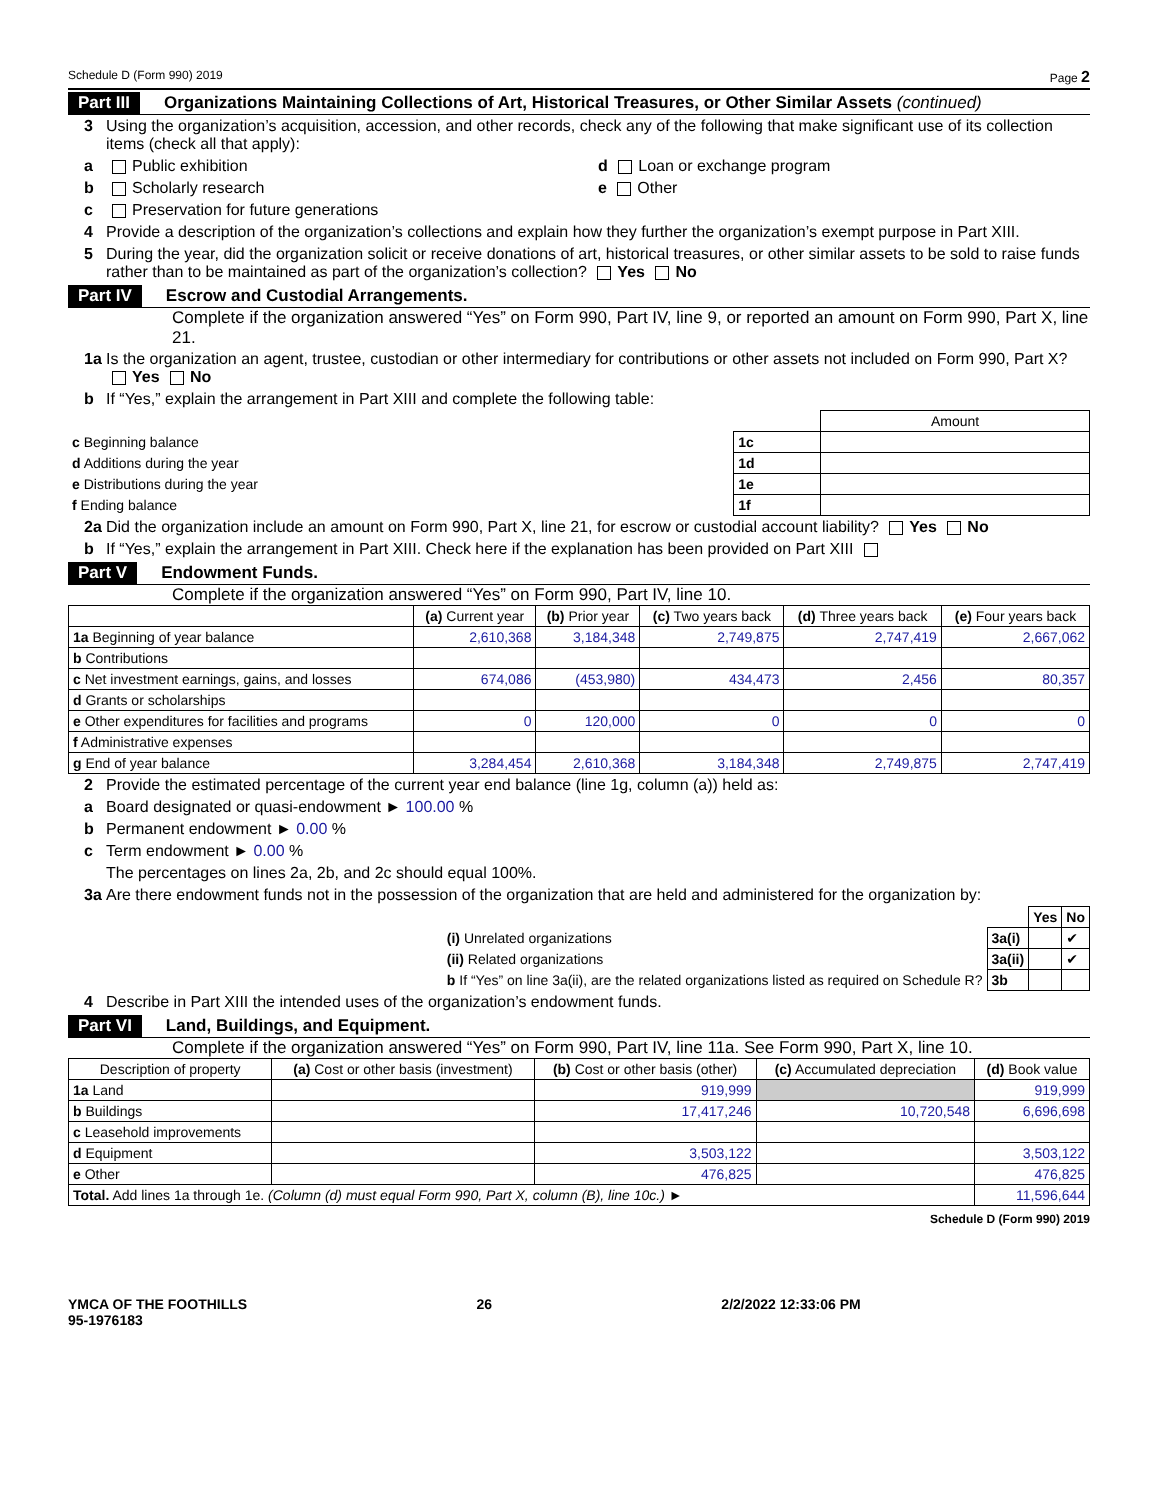Schedule D (Form 990) 2019 Page 2
Part III Organizations Maintaining Collections of Art, Historical Treasures, or Other Similar Assets (continued)
3 Using the organization’s acquisition, accession, and other records, check any of the following that make significant use of its collection items (check all that apply):
a Public exhibition d Loan or exchange program
b Scholarly research e Other
c Preservation for future generations
4 Provide a description of the organization’s collections and explain how they further the organization’s exempt purpose in Part XIII.
5 During the year, did the organization solicit or receive donations of art, historical treasures, or other similar assets to be sold to raise funds rather than to be maintained as part of the organization’s collection? Yes No
Part IV Escrow and Custodial Arrangements.
Complete if the organization answered “Yes” on Form 990, Part IV, line 9, or reported an amount on Form 990, Part X, line 21.
1a Is the organization an agent, trustee, custodian or other intermediary for contributions or other assets not included on Form 990, Part X? Yes No
b If “Yes,” explain the arrangement in Part XIII and complete the following table:
| | | Amount |
| c Beginning balance | 1c | |
| d Additions during the year | 1d | |
| e Distributions during the year | 1e | |
| f Ending balance | 1f | |
2a Did the organization include an amount on Form 990, Part X, line 21, for escrow or custodial account liability? Yes No
b If “Yes,” explain the arrangement in Part XIII. Check here if the explanation has been provided on Part XIII
Part V Endowment Funds.
Complete if the organization answered “Yes” on Form 990, Part IV, line 10.
| | (a) Current year | (b) Prior year | (c) Two years back | (d) Three years back | (e) Four years back |
| --- | --- | --- | --- | --- | --- |
| 1a Beginning of year balance | 2,610,368 | 3,184,348 | 2,749,875 | 2,747,419 | 2,667,062 |
| b Contributions | | | | | |
| c Net investment earnings, gains, and losses | 674,086 | (453,980) | 434,473 | 2,456 | 80,357 |
| d Grants or scholarships | | | | | |
| e Other expenditures for facilities and programs | 0 | 120,000 | 0 | 0 | 0 |
| f Administrative expenses | | | | | |
| g End of year balance | 3,284,454 | 2,610,368 | 3,184,348 | 2,749,875 | 2,747,419 |
2 Provide the estimated percentage of the current year end balance (line 1g, column (a)) held as:
a Board designated or quasi-endowment ► 100.00 %
b Permanent endowment ► 0.00 %
c Term endowment ► 0.00 %
The percentages on lines 2a, 2b, and 2c should equal 100%.
3a Are there endowment funds not in the possession of the organization that are held and administered for the organization by:
| | | Yes | No |
| (i) Unrelated organizations | 3a(i) | | ✔ |
| (ii) Related organizations | 3a(ii) | | ✔ |
| b If “Yes” on line 3a(ii), are the related organizations listed as required on Schedule R? | 3b | | |
4 Describe in Part XIII the intended uses of the organization’s endowment funds.
Part VI Land, Buildings, and Equipment.
Complete if the organization answered “Yes” on Form 990, Part IV, line 11a. See Form 990, Part X, line 10.
| Description of property | (a) Cost or other basis (investment) | (b) Cost or other basis (other) | (c) Accumulated depreciation | (d) Book value |
| --- | --- | --- | --- | --- |
| 1a Land | | 919,999 | | 919,999 |
| b Buildings | | 17,417,246 | 10,720,548 | 6,696,698 |
| c Leasehold improvements | | | | |
| d Equipment | | 3,503,122 | | 3,503,122 |
| e Other | | 476,825 | | 476,825 |
| Total. Add lines 1a through 1e. (Column (d) must equal Form 990, Part X, column (B), line 10c.) ► | | | | 11,596,644 |
Schedule D (Form 990) 2019
YMCA OF THE FOOTHILLS
95-1976183 26 2/2/2022 12:33:06 PM